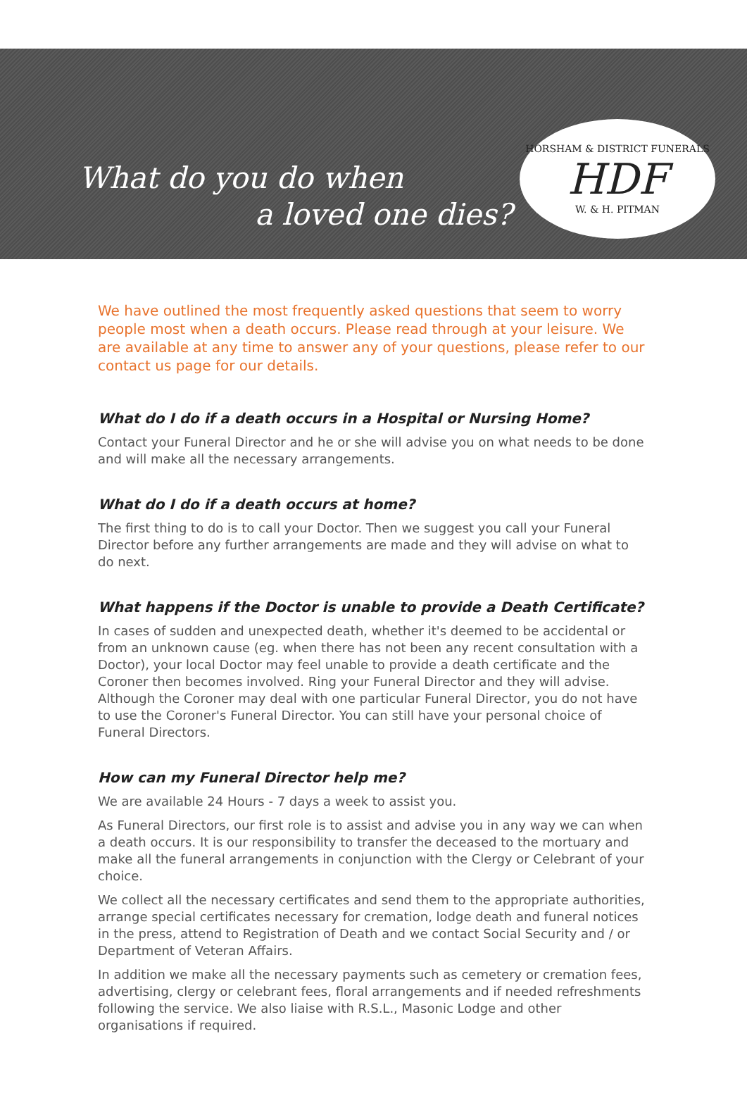What do you do when
a loved one dies?
HORSHAM & DISTRICT FUNERALS
HDF
W. & H. PITMAN
We have outlined the most frequently asked questions that seem to worry people most when a death occurs. Please read through at your leisure. We are available at any time to answer any of your questions, please refer to our contact us page for our details.
What do I do if a death occurs in a Hospital or Nursing Home?
Contact your Funeral Director and he or she will advise you on what needs to be done and will make all the necessary arrangements.
What do I do if a death occurs at home?
The first thing to do is to call your Doctor. Then we suggest you call your Funeral Director before any further arrangements are made and they will advise on what to do next.
What happens if the Doctor is unable to provide a Death Certificate?
In cases of sudden and unexpected death, whether it's deemed to be accidental or from an unknown cause (eg. when there has not been any recent consultation with a Doctor), your local Doctor may feel unable to provide a death certificate and the Coroner then becomes involved. Ring your Funeral Director and they will advise. Although the Coroner may deal with one particular Funeral Director, you do not have to use the Coroner's Funeral Director. You can still have your personal choice of Funeral Directors.
How can my Funeral Director help me?
We are available 24 Hours - 7 days a week to assist you.
As Funeral Directors, our first role is to assist and advise you in any way we can when a death occurs. It is our responsibility to transfer the deceased to the mortuary and make all the funeral arrangements in conjunction with the Clergy or Celebrant of your choice.
We collect all the necessary certificates and send them to the appropriate authorities, arrange special certificates necessary for cremation, lodge death and funeral notices in the press, attend to Registration of Death and we contact Social Security and / or Department of Veteran Affairs.
In addition we make all the necessary payments such as cemetery or cremation fees, advertising, clergy or celebrant fees, floral arrangements and if needed refreshments following the service. We also liaise with R.S.L., Masonic Lodge and other organisations if required.